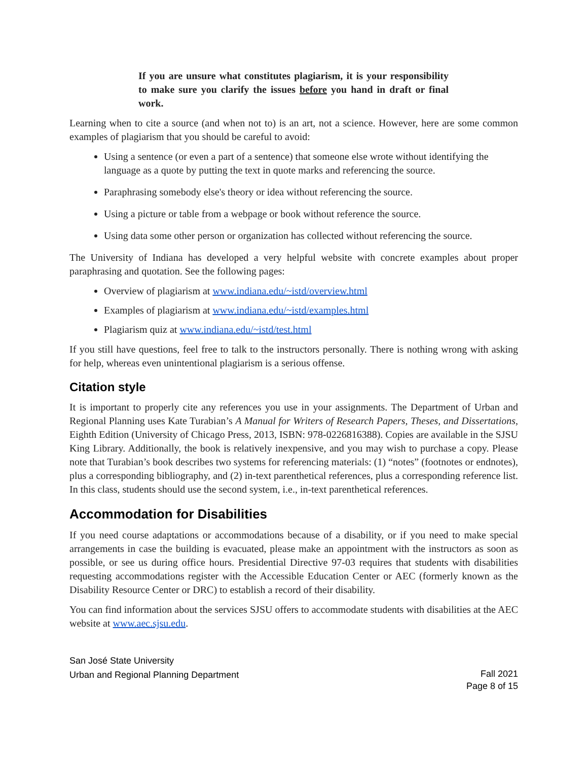If you are unsure what constitutes plagiarism, it is your responsibility to make sure you clarify the issues before you hand in draft or final work.
Learning when to cite a source (and when not to) is an art, not a science. However, here are some common examples of plagiarism that you should be careful to avoid:
Using a sentence (or even a part of a sentence) that someone else wrote without identifying the language as a quote by putting the text in quote marks and referencing the source.
Paraphrasing somebody else's theory or idea without referencing the source.
Using a picture or table from a webpage or book without reference the source.
Using data some other person or organization has collected without referencing the source.
The University of Indiana has developed a very helpful website with concrete examples about proper paraphrasing and quotation. See the following pages:
Overview of plagiarism at www.indiana.edu/~istd/overview.html
Examples of plagiarism at www.indiana.edu/~istd/examples.html
Plagiarism quiz at www.indiana.edu/~istd/test.html
If you still have questions, feel free to talk to the instructors personally. There is nothing wrong with asking for help, whereas even unintentional plagiarism is a serious offense.
Citation style
It is important to properly cite any references you use in your assignments. The Department of Urban and Regional Planning uses Kate Turabian’s A Manual for Writers of Research Papers, Theses, and Dissertations, Eighth Edition (University of Chicago Press, 2013, ISBN: 978-0226816388). Copies are available in the SJSU King Library. Additionally, the book is relatively inexpensive, and you may wish to purchase a copy. Please note that Turabian’s book describes two systems for referencing materials: (1) “notes” (footnotes or endnotes), plus a corresponding bibliography, and (2) in-text parenthetical references, plus a corresponding reference list. In this class, students should use the second system, i.e., in-text parenthetical references.
Accommodation for Disabilities
If you need course adaptations or accommodations because of a disability, or if you need to make special arrangements in case the building is evacuated, please make an appointment with the instructors as soon as possible, or see us during office hours. Presidential Directive 97-03 requires that students with disabilities requesting accommodations register with the Accessible Education Center or AEC (formerly known as the Disability Resource Center or DRC) to establish a record of their disability.
You can find information about the services SJSU offers to accommodate students with disabilities at the AEC website at www.aec.sjsu.edu.
San José State University
Urban and Regional Planning Department
Fall 2021
Page 8 of 15